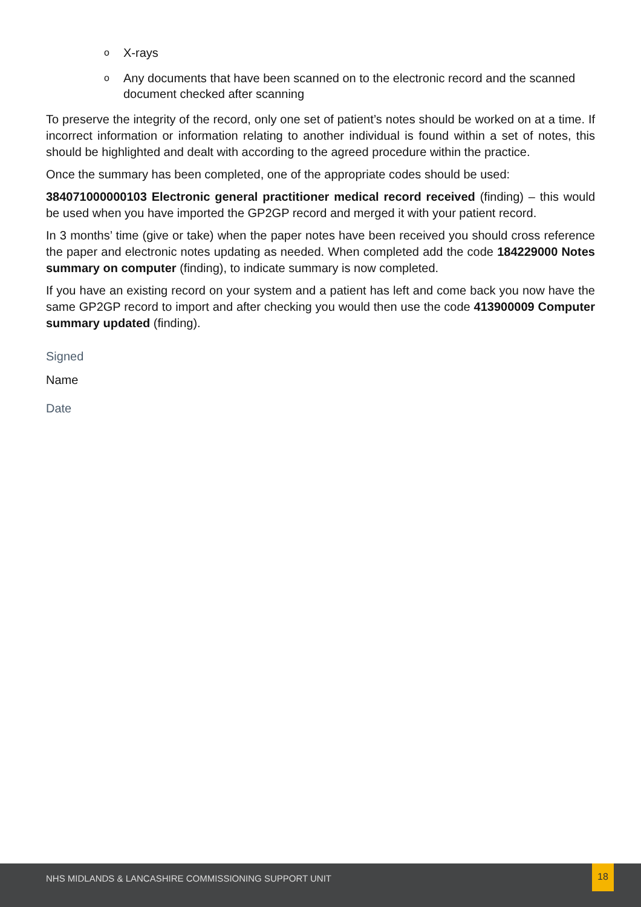o X-rays
o Any documents that have been scanned on to the electronic record and the scanned document checked after scanning
To preserve the integrity of the record, only one set of patient’s notes should be worked on at a time. If incorrect information or information relating to another individual is found within a set of notes, this should be highlighted and dealt with according to the agreed procedure within the practice.
Once the summary has been completed, one of the appropriate codes should be used:
384071000000103 Electronic general practitioner medical record received (finding) – this would be used when you have imported the GP2GP record and merged it with your patient record.
In 3 months’ time (give or take) when the paper notes have been received you should cross reference the paper and electronic notes updating as needed. When completed add the code 184229000 Notes summary on computer (finding), to indicate summary is now completed.
If you have an existing record on your system and a patient has left and come back you now have the same GP2GP record to import and after checking you would then use the code 413900009 Computer summary updated (finding).
Signed
Name
Date
NHS MIDLANDS & LANCASHIRE COMMISSIONING SUPPORT UNIT
18